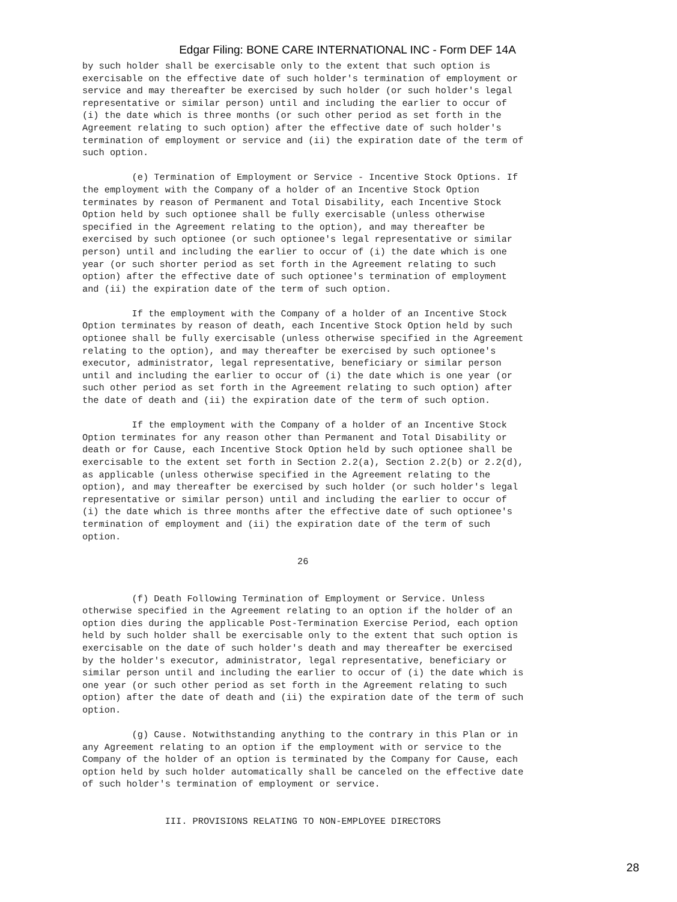Edgar Filing: BONE CARE INTERNATIONAL INC - Form DEF 14A
by such holder shall be exercisable only to the extent that such option is
exercisable on the effective date of such holder's termination of employment or
service and may thereafter be exercised by such holder (or such holder's legal
representative or similar person) until and including the earlier to occur of
(i) the date which is three months (or such other period as set forth in the
Agreement relating to such option) after the effective date of such holder's
termination of employment or service and (ii) the expiration date of the term of
such option.

         (e) Termination of Employment or Service - Incentive Stock Options. If
the employment with the Company of a holder of an Incentive Stock Option
terminates by reason of Permanent and Total Disability, each Incentive Stock
Option held by such optionee shall be fully exercisable (unless otherwise
specified in the Agreement relating to the option), and may thereafter be
exercised by such optionee (or such optionee's legal representative or similar
person) until and including the earlier to occur of (i) the date which is one
year (or such shorter period as set forth in the Agreement relating to such
option) after the effective date of such optionee's termination of employment
and (ii) the expiration date of the term of such option.

         If the employment with the Company of a holder of an Incentive Stock
Option terminates by reason of death, each Incentive Stock Option held by such
optionee shall be fully exercisable (unless otherwise specified in the Agreement
relating to the option), and may thereafter be exercised by such optionee's
executor, administrator, legal representative, beneficiary or similar person
until and including the earlier to occur of (i) the date which is one year (or
such other period as set forth in the Agreement relating to such option) after
the date of death and (ii) the expiration date of the term of such option.

         If the employment with the Company of a holder of an Incentive Stock
Option terminates for any reason other than Permanent and Total Disability or
death or for Cause, each Incentive Stock Option held by such optionee shall be
exercisable to the extent set forth in Section 2.2(a), Section 2.2(b) or 2.2(d),
as applicable (unless otherwise specified in the Agreement relating to the
option), and may thereafter be exercised by such holder (or such holder's legal
representative or similar person) until and including the earlier to occur of
(i) the date which is three months after the effective date of such optionee's
termination of employment and (ii) the expiration date of the term of such
option.

                                       26


         (f) Death Following Termination of Employment or Service. Unless
otherwise specified in the Agreement relating to an option if the holder of an
option dies during the applicable Post-Termination Exercise Period, each option
held by such holder shall be exercisable only to the extent that such option is
exercisable on the date of such holder's death and may thereafter be exercised
by the holder's executor, administrator, legal representative, beneficiary or
similar person until and including the earlier to occur of (i) the date which is
one year (or such other period as set forth in the Agreement relating to such
option) after the date of death and (ii) the expiration date of the term of such
option.

         (g) Cause. Notwithstanding anything to the contrary in this Plan or in
any Agreement relating to an option if the employment with or service to the
Company of the holder of an option is terminated by the Company for Cause, each
option held by such holder automatically shall be canceled on the effective date
of such holder's termination of employment or service.


               III. PROVISIONS RELATING TO NON-EMPLOYEE DIRECTORS
28